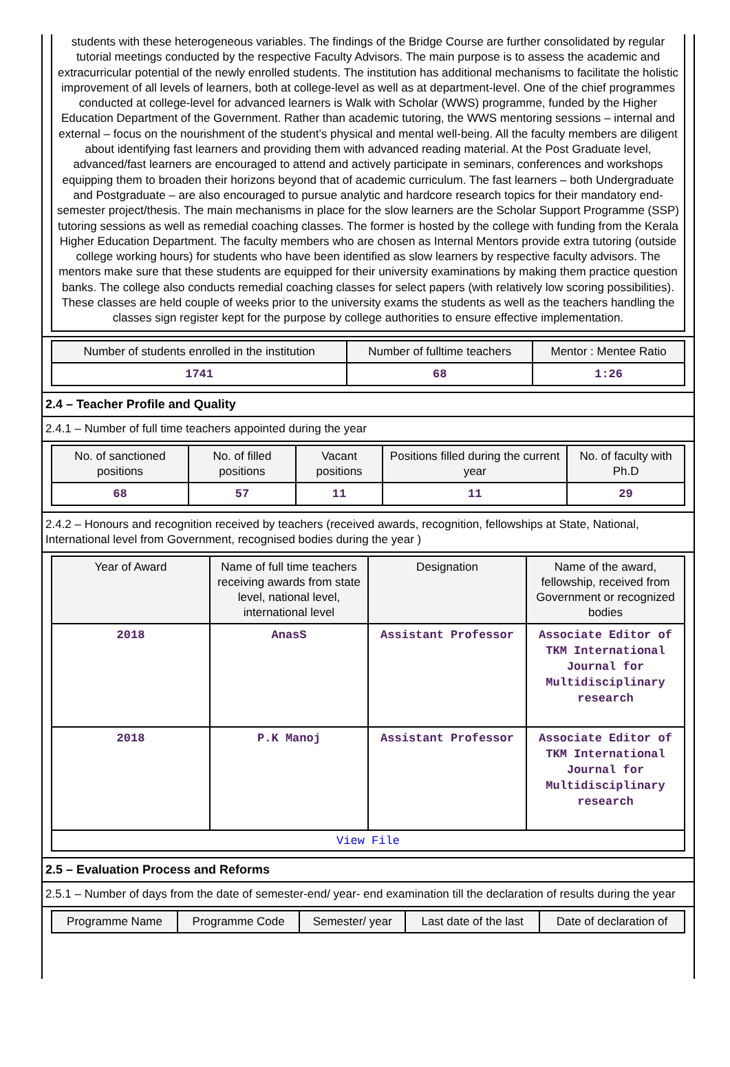students with these heterogeneous variables. The findings of the Bridge Course are further consolidated by regular tutorial meetings conducted by the respective Faculty Advisors. The main purpose is to assess the academic and extracurricular potential of the newly enrolled students. The institution has additional mechanisms to facilitate the holistic improvement of all levels of learners, both at college-level as well as at department-level. One of the chief programmes conducted at college-level for advanced learners is Walk with Scholar (WWS) programme, funded by the Higher Education Department of the Government. Rather than academic tutoring, the WWS mentoring sessions – internal and external – focus on the nourishment of the student’s physical and mental well-being. All the faculty members are diligent about identifying fast learners and providing them with advanced reading material. At the Post Graduate level, advanced/fast learners are encouraged to attend and actively participate in seminars, conferences and workshops equipping them to broaden their horizons beyond that of academic curriculum. The fast learners – both Undergraduate and Postgraduate – are also encouraged to pursue analytic and hardcore research topics for their mandatory end-semester project/thesis. The main mechanisms in place for the slow learners are the Scholar Support Programme (SSP) tutoring sessions as well as remedial coaching classes. The former is hosted by the college with funding from the Kerala Higher Education Department. The faculty members who are chosen as Internal Mentors provide extra tutoring (outside college working hours) for students who have been identified as slow learners by respective faculty advisors. The mentors make sure that these students are equipped for their university examinations by making them practice question banks. The college also conducts remedial coaching classes for select papers (with relatively low scoring possibilities). These classes are held couple of weeks prior to the university exams the students as well as the teachers handling the classes sign register kept for the purpose by college authorities to ensure effective implementation.
| Number of students enrolled in the institution | Number of fulltime teachers | Mentor : Mentee Ratio |
| --- | --- | --- |
| 1741 | 68 | 1:26 |
2.4 – Teacher Profile and Quality
2.4.1 – Number of full time teachers appointed during the year
| No. of sanctioned positions | No. of filled positions | Vacant positions | Positions filled during the current year | No. of faculty with Ph.D |
| --- | --- | --- | --- | --- |
| 68 | 57 | 11 | 11 | 29 |
2.4.2 – Honours and recognition received by teachers (received awards, recognition, fellowships at State, National, International level from Government, recognised bodies during the year )
| Year of Award | Name of full time teachers receiving awards from state level, national level, international level | Designation | Name of the award, fellowship, received from Government or recognized bodies |
| --- | --- | --- | --- |
| 2018 | AnasS | Assistant Professor | Associate Editor of TKM International Journal for Multidisciplinary research |
| 2018 | P.K Manoj | Assistant Professor | Associate Editor of TKM International Journal for Multidisciplinary research |
| View File | | | |
2.5 – Evaluation Process and Reforms
2.5.1 – Number of days from the date of semester-end/ year- end examination till the declaration of results during the year
| Programme Name | Programme Code | Semester/ year | Last date of the last | Date of declaration of |
| --- | --- | --- | --- | --- |